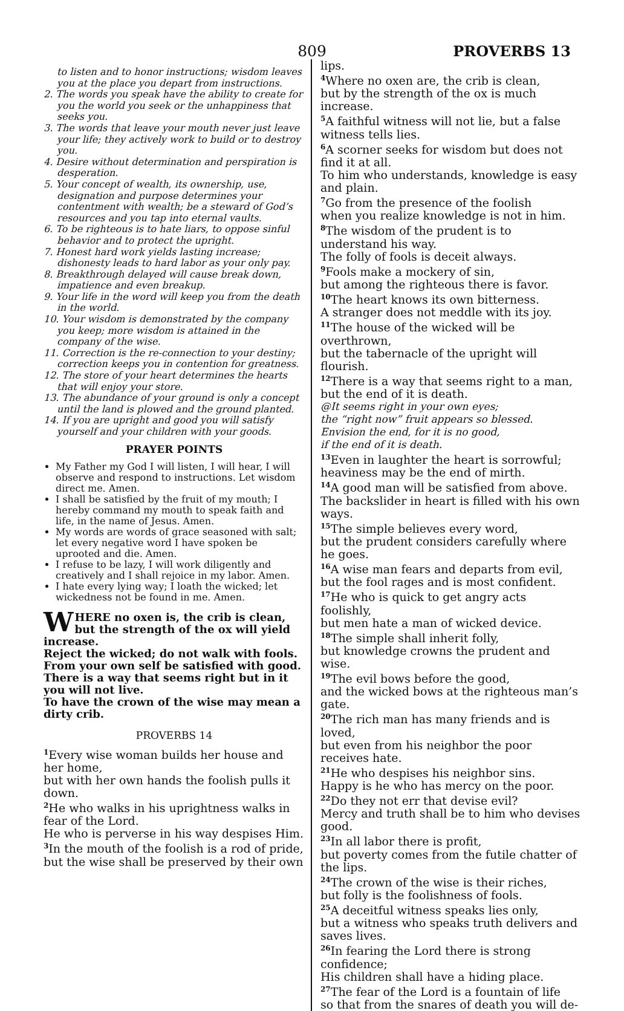809 PROVERBS 13
to listen and to honor instructions; wisdom leaves you at the place you depart from instructions.
2. The words you speak have the ability to create for you the world you seek or the unhappiness that seeks you.
3. The words that leave your mouth never just leave your life; they actively work to build or to destroy you.
4. Desire without determination and perspiration is desperation.
5. Your concept of wealth, its ownership, use, designation and purpose determines your contentment with wealth; be a steward of God’s resources and you tap into eternal vaults.
6. To be righteous is to hate liars, to oppose sinful behavior and to protect the upright.
7. Honest hard work yields lasting increase; dishonesty leads to hard labor as your only pay.
8. Breakthrough delayed will cause break down, impatience and even breakup.
9. Your life in the word will keep you from the death in the world.
10. Your wisdom is demonstrated by the company you keep; more wisdom is attained in the company of the wise.
11. Correction is the re-connection to your destiny; correction keeps you in contention for greatness.
12. The store of your heart determines the hearts that will enjoy your store.
13. The abundance of your ground is only a concept until the land is plowed and the ground planted.
14. If you are upright and good you will satisfy yourself and your children with your goods.
PRAYER POINTS
My Father my God I will listen, I will hear, I will observe and respond to instructions. Let wisdom direct me. Amen.
I shall be satisfied by the fruit of my mouth; I hereby command my mouth to speak faith and life, in the name of Jesus. Amen.
My words are words of grace seasoned with salt; let every negative word I have spoken be uprooted and die. Amen.
I refuse to be lazy, I will work diligently and creatively and I shall rejoice in my labor. Amen.
I hate every lying way; I loath the wicked; let wickedness not be found in me. Amen.
WHERE no oxen is, the crib is clean, but the strength of the ox will yield increase.
Reject the wicked; do not walk with fools.
From your own self be satisfied with good.
There is a way that seems right but in it you will not live.
To have the crown of the wise may mean a dirty crib.
PROVERBS 14
<sup>1</sup> Every wise woman builds her house and her home,
but with her own hands the foolish pulls it down.
<sup>2</sup>He who walks in his uprightness walks in fear of the Lord.
He who is perverse in his way despises Him.
<sup>3</sup> In the mouth of the foolish is a rod of pride, but the wise shall be preserved by their own
lips.
<sup>4</sup> Where no oxen are, the crib is clean,
but by the strength of the ox is much increase.
<sup>5</sup> A faithful witness will not lie, but a false witness tells lies.
<sup>6</sup> A scorner seeks for wisdom but does not find it at all.
To him who understands, knowledge is easy and plain.
<sup>7</sup> Go from the presence of the foolish
when you realize knowledge is not in him.
<sup>8</sup> The wisdom of the prudent is to understand his way.
The folly of fools is deceit always.
<sup>9</sup> Fools make a mockery of sin,
but among the righteous there is favor.
<sup>10</sup> The heart knows its own bitterness.
A stranger does not meddle with its joy.
<sup>11</sup> The house of the wicked will be overthrown,
but the tabernacle of the upright will flourish.
<sup>12</sup> There is a way that seems right to a man,
but the end of it is death.
@It seems right in your own eyes;
the “right now” fruit appears so blessed.
Envision the end, for it is no good,
if the end of it is death.
<sup>13</sup> Even in laughter the heart is sorrowful;
heaviness may be the end of mirth.
<sup>14</sup> A good man will be satisfied from above.
The backslider in heart is filled with his own ways.
<sup>15</sup> The simple believes every word,
but the prudent considers carefully where he goes.
<sup>16</sup> A wise man fears and departs from evil,
but the fool rages and is most confident.
<sup>17</sup>He who is quick to get angry acts foolishly,
but men hate a man of wicked device.
<sup>18</sup> The simple shall inherit folly,
but knowledge crowns the prudent and wise.
<sup>19</sup> The evil bows before the good,
and the wicked bows at the righteous man’s gate.
<sup>20</sup> The rich man has many friends and is loved,
but even from his neighbor the poor receives hate.
<sup>21</sup>He who despises his neighbor sins.
Happy is he who has mercy on the poor.
<sup>22</sup> Do they not err that devise evil?
Mercy and truth shall be to him who devises good.
<sup>23</sup> In all labor there is profit,
but poverty comes from the futile chatter of the lips.
<sup>24</sup> The crown of the wise is their riches,
but folly is the foolishness of fools.
<sup>25</sup> A deceitful witness speaks lies only,
but a witness who speaks truth delivers and saves lives.
<sup>26</sup> In fearing the Lord there is strong confidence;
His children shall have a hiding place.
<sup>27</sup> The fear of the Lord is a fountain of life
so that from the snares of death you will de-